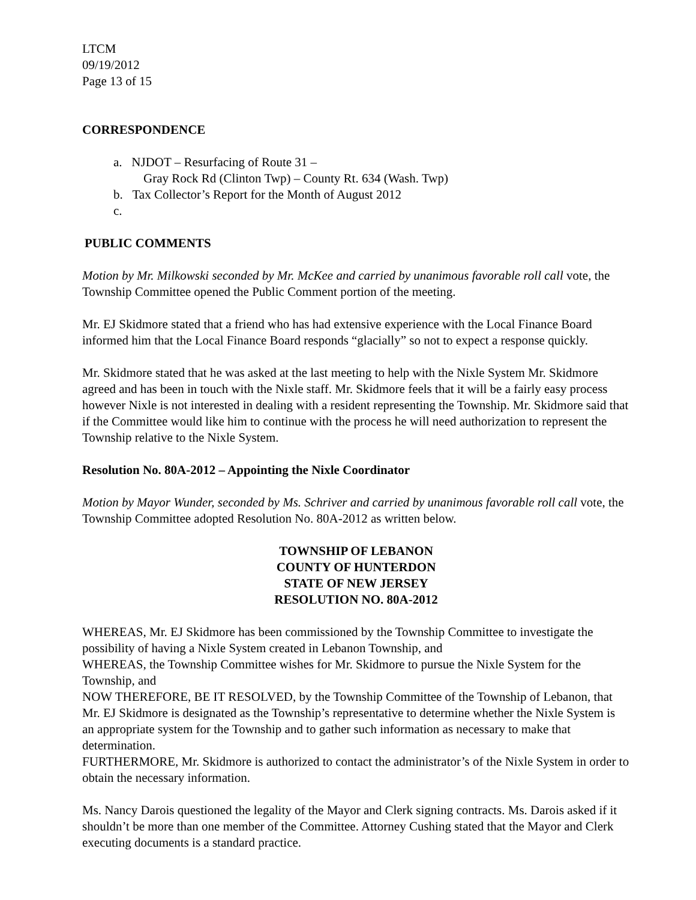LTCM
09/19/2012
Page 13 of 15
CORRESPONDENCE
a. NJDOT – Resurfacing of Route 31 –
Gray Rock Rd (Clinton Twp) – County Rt. 634 (Wash. Twp)
b. Tax Collector’s Report for the Month of August 2012
c.
PUBLIC COMMENTS
Motion by Mr. Milkowski seconded by Mr. McKee and carried by unanimous favorable roll call vote, the Township Committee opened the Public Comment portion of the meeting.
Mr. EJ Skidmore stated that a friend who has had extensive experience with the Local Finance Board informed him that the Local Finance Board responds “glacially” so not to expect a response quickly.
Mr. Skidmore stated that he was asked at the last meeting to help with the Nixle System Mr. Skidmore agreed and has been in touch with the Nixle staff. Mr. Skidmore feels that it will be a fairly easy process however Nixle is not interested in dealing with a resident representing the Township. Mr. Skidmore said that if the Committee would like him to continue with the process he will need authorization to represent the Township relative to the Nixle System.
Resolution No. 80A-2012 – Appointing the Nixle Coordinator
Motion by Mayor Wunder, seconded by Ms. Schriver and carried by unanimous favorable roll call vote, the Township Committee adopted Resolution No. 80A-2012 as written below.
TOWNSHIP OF LEBANON
COUNTY OF HUNTERDON
STATE OF NEW JERSEY
RESOLUTION NO. 80A-2012
WHEREAS, Mr. EJ Skidmore has been commissioned by the Township Committee to investigate the possibility of having a Nixle System created in Lebanon Township, and
WHEREAS, the Township Committee wishes for Mr. Skidmore to pursue the Nixle System for the Township, and
NOW THEREFORE, BE IT RESOLVED, by the Township Committee of the Township of Lebanon, that Mr. EJ Skidmore is designated as the Township’s representative to determine whether the Nixle System is an appropriate system for the Township and to gather such information as necessary to make that determination.
FURTHERMORE, Mr. Skidmore is authorized to contact the administrator’s of the Nixle System in order to obtain the necessary information.
Ms. Nancy Darois questioned the legality of the Mayor and Clerk signing contracts. Ms. Darois asked if it shouldn’t be more than one member of the Committee. Attorney Cushing stated that the Mayor and Clerk executing documents is a standard practice.